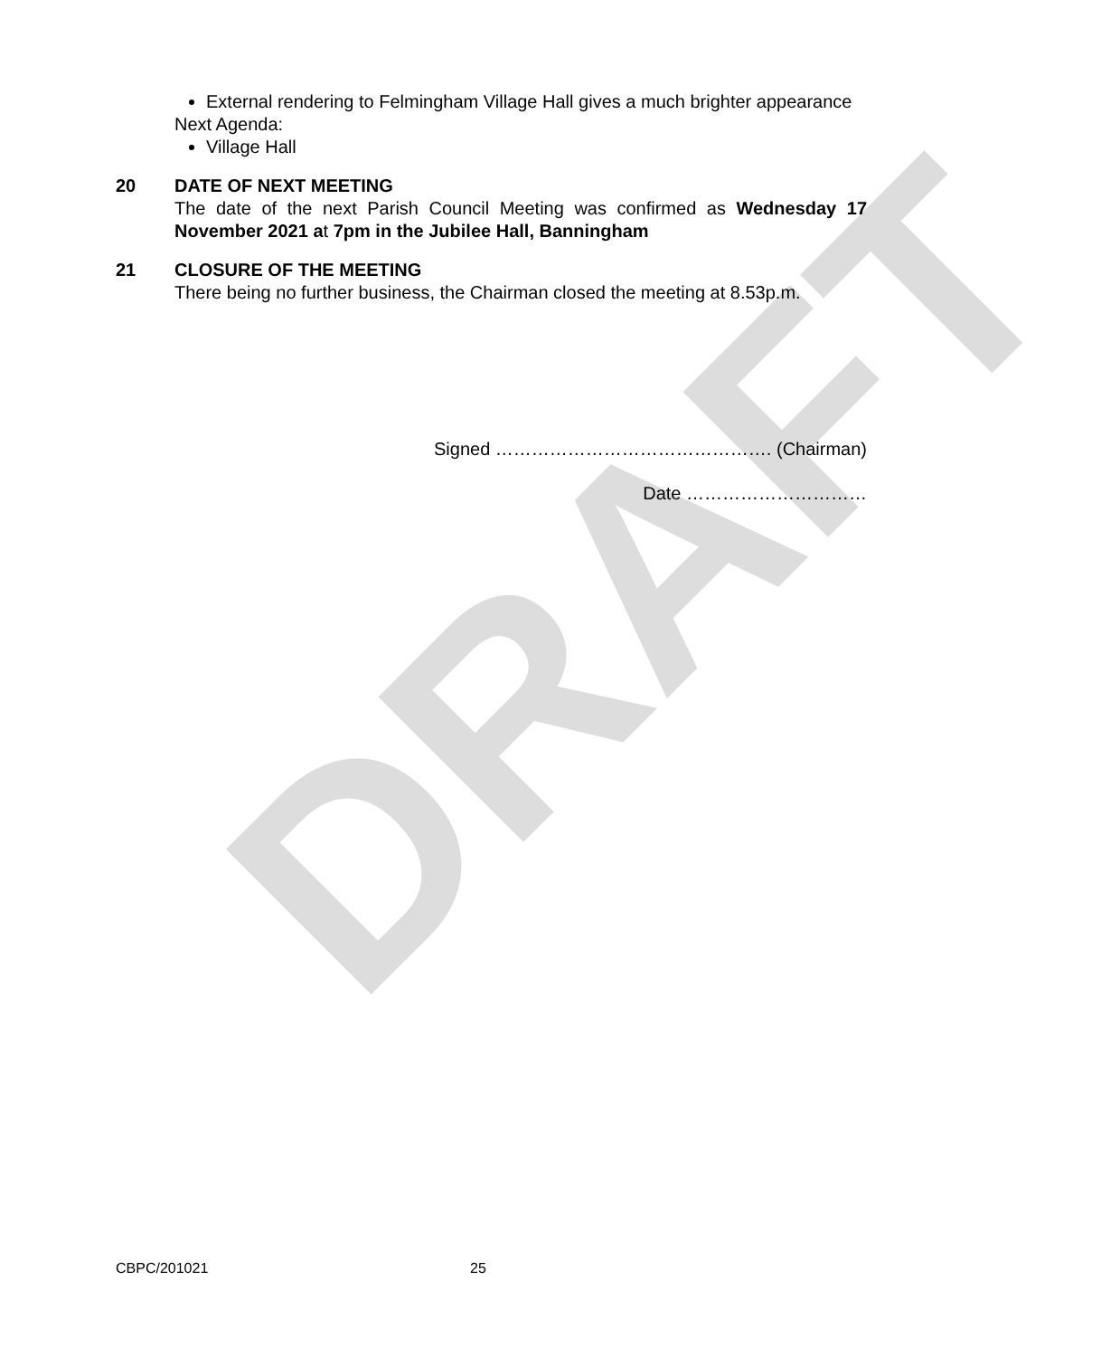DRAFT
External rendering to Felmingham Village Hall gives a much brighter appearance
Next Agenda:
Village Hall
20 DATE OF NEXT MEETING
The date of the next Parish Council Meeting was confirmed as Wednesday 17 November 2021 at 7pm in the Jubilee Hall, Banningham
21 CLOSURE OF THE MEETING
There being no further business, the Chairman closed the meeting at 8.53p.m.
Signed ………………………………………. (Chairman)
Date …………………………
CBPC/201021 25